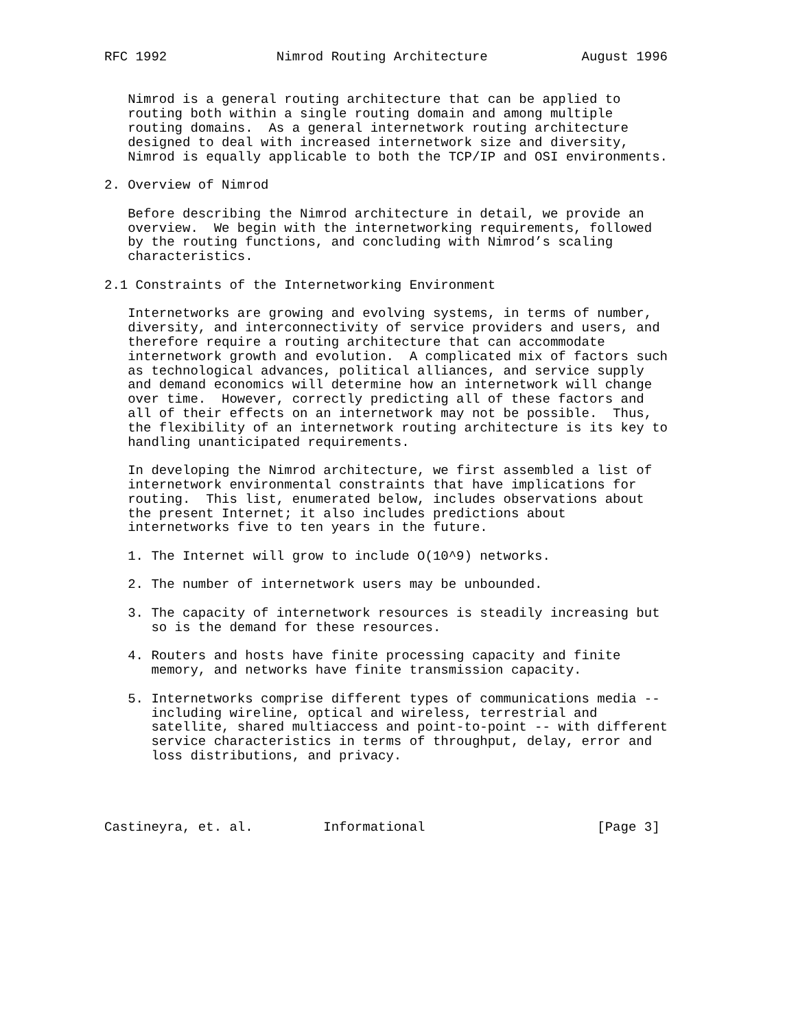RFC 1992              Nimrod Routing Architecture            August 1996


   Nimrod is a general routing architecture that can be applied to
   routing both within a single routing domain and among multiple
   routing domains.  As a general internetwork routing architecture
   designed to deal with increased internetwork size and diversity,
   Nimrod is equally applicable to both the TCP/IP and OSI environments.

2. Overview of Nimrod

   Before describing the Nimrod architecture in detail, we provide an
   overview.  We begin with the internetworking requirements, followed
   by the routing functions, and concluding with Nimrod’s scaling
   characteristics.

2.1 Constraints of the Internetworking Environment

   Internetworks are growing and evolving systems, in terms of number,
   diversity, and interconnectivity of service providers and users, and
   therefore require a routing architecture that can accommodate
   internetwork growth and evolution.  A complicated mix of factors such
   as technological advances, political alliances, and service supply
   and demand economics will determine how an internetwork will change
   over time.  However, correctly predicting all of these factors and
   all of their effects on an internetwork may not be possible.  Thus,
   the flexibility of an internetwork routing architecture is its key to
   handling unanticipated requirements.

   In developing the Nimrod architecture, we first assembled a list of
   internetwork environmental constraints that have implications for
   routing.  This list, enumerated below, includes observations about
   the present Internet; it also includes predictions about
   internetworks five to ten years in the future.

   1. The Internet will grow to include O(10^9) networks.

   2. The number of internetwork users may be unbounded.

   3. The capacity of internetwork resources is steadily increasing but
      so is the demand for these resources.

   4. Routers and hosts have finite processing capacity and finite
      memory, and networks have finite transmission capacity.

   5. Internetworks comprise different types of communications media --
      including wireline, optical and wireless, terrestrial and
      satellite, shared multiaccess and point-to-point -- with different
      service characteristics in terms of throughput, delay, error and
      loss distributions, and privacy.




Castineyra, et. al.         Informational                      [Page 3]